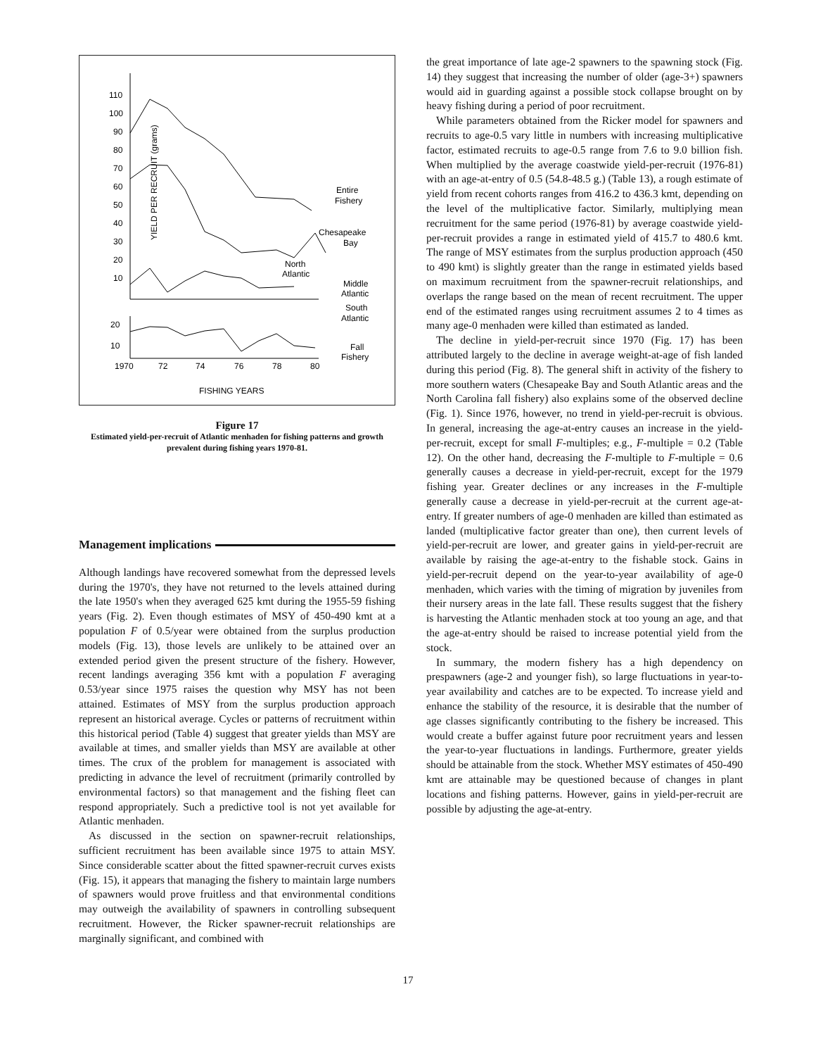YIELD PER RECRUIT (grams)
110
100
90
80
70
60
50
40
30
20
10
Entire
Fishery
Chesapeake
Bay
North
Atlantic
Middle
Atlantic
South
Atlantic
20
10
Fall
Fishery
1970
72
74
76
78
80
FISHING YEARS
Figure 17
Estimated yield-per-recruit of Atlantic menhaden for fishing patterns and growth prevalent during fishing years 1970-81.
Management implications
Although landings have recovered somewhat from the depressed levels during the 1970's, they have not returned to the levels attained during the late 1950's when they averaged 625 kmt during the 1955-59 fishing years (Fig. 2). Even though estimates of MSY of 450-490 kmt at a population F of 0.5/year were obtained from the surplus production models (Fig. 13), those levels are unlikely to be attained over an extended period given the present structure of the fishery. However, recent landings averaging 356 kmt with a population F averaging 0.53/year since 1975 raises the question why MSY has not been attained. Estimates of MSY from the surplus production approach represent an historical average. Cycles or patterns of recruitment within this historical period (Table 4) suggest that greater yields than MSY are available at times, and smaller yields than MSY are available at other times. The crux of the problem for management is associated with predicting in advance the level of recruitment (primarily controlled by environmental factors) so that management and the fishing fleet can respond appropriately. Such a predictive tool is not yet available for Atlantic menhaden.
As discussed in the section on spawner-recruit relationships, sufficient recruitment has been available since 1975 to attain MSY. Since considerable scatter about the fitted spawner-recruit curves exists (Fig. 15), it appears that managing the fishery to maintain large numbers of spawners would prove fruitless and that environmental conditions may outweigh the availability of spawners in controlling subsequent recruitment. However, the Ricker spawner-recruit relationships are marginally significant, and combined with
the great importance of late age-2 spawners to the spawning stock (Fig. 14) they suggest that increasing the number of older (age-3+) spawners would aid in guarding against a possible stock collapse brought on by heavy fishing during a period of poor recruitment.
While parameters obtained from the Ricker model for spawners and recruits to age-0.5 vary little in numbers with increasing multiplicative factor, estimated recruits to age-0.5 range from 7.6 to 9.0 billion fish. When multiplied by the average coastwide yield-per-recruit (1976-81) with an age-at-entry of 0.5 (54.8-48.5 g.) (Table 13), a rough estimate of yield from recent cohorts ranges from 416.2 to 436.3 kmt, depending on the level of the multiplicative factor. Similarly, multiplying mean recruitment for the same period (1976-81) by average coastwide yield-per-recruit provides a range in estimated yield of 415.7 to 480.6 kmt. The range of MSY estimates from the surplus production approach (450 to 490 kmt) is slightly greater than the range in estimated yields based on maximum recruitment from the spawner-recruit relationships, and overlaps the range based on the mean of recent recruitment. The upper end of the estimated ranges using recruitment assumes 2 to 4 times as many age-0 menhaden were killed than estimated as landed.
The decline in yield-per-recruit since 1970 (Fig. 17) has been attributed largely to the decline in average weight-at-age of fish landed during this period (Fig. 8). The general shift in activity of the fishery to more southern waters (Chesapeake Bay and South Atlantic areas and the North Carolina fall fishery) also explains some of the observed decline (Fig. 1). Since 1976, however, no trend in yield-per-recruit is obvious. In general, increasing the age-at-entry causes an increase in the yield-per-recruit, except for small F-multiples; e.g., F-multiple = 0.2 (Table 12). On the other hand, decreasing the F-multiple to F-multiple = 0.6 generally causes a decrease in yield-per-recruit, except for the 1979 fishing year. Greater declines or any increases in the F-multiple generally cause a decrease in yield-per-recruit at the current age-at-entry. If greater numbers of age-0 menhaden are killed than estimated as landed (multiplicative factor greater than one), then current levels of yield-per-recruit are lower, and greater gains in yield-per-recruit are available by raising the age-at-entry to the fishable stock. Gains in yield-per-recruit depend on the year-to-year availability of age-0 menhaden, which varies with the timing of migration by juveniles from their nursery areas in the late fall. These results suggest that the fishery is harvesting the Atlantic menhaden stock at too young an age, and that the age-at-entry should be raised to increase potential yield from the stock.
In summary, the modern fishery has a high dependency on prespawners (age-2 and younger fish), so large fluctuations in year-to-year availability and catches are to be expected. To increase yield and enhance the stability of the resource, it is desirable that the number of age classes significantly contributing to the fishery be increased. This would create a buffer against future poor recruitment years and lessen the year-to-year fluctuations in landings. Furthermore, greater yields should be attainable from the stock. Whether MSY estimates of 450-490 kmt are attainable may be questioned because of changes in plant locations and fishing patterns. However, gains in yield-per-recruit are possible by adjusting the age-at-entry.
17